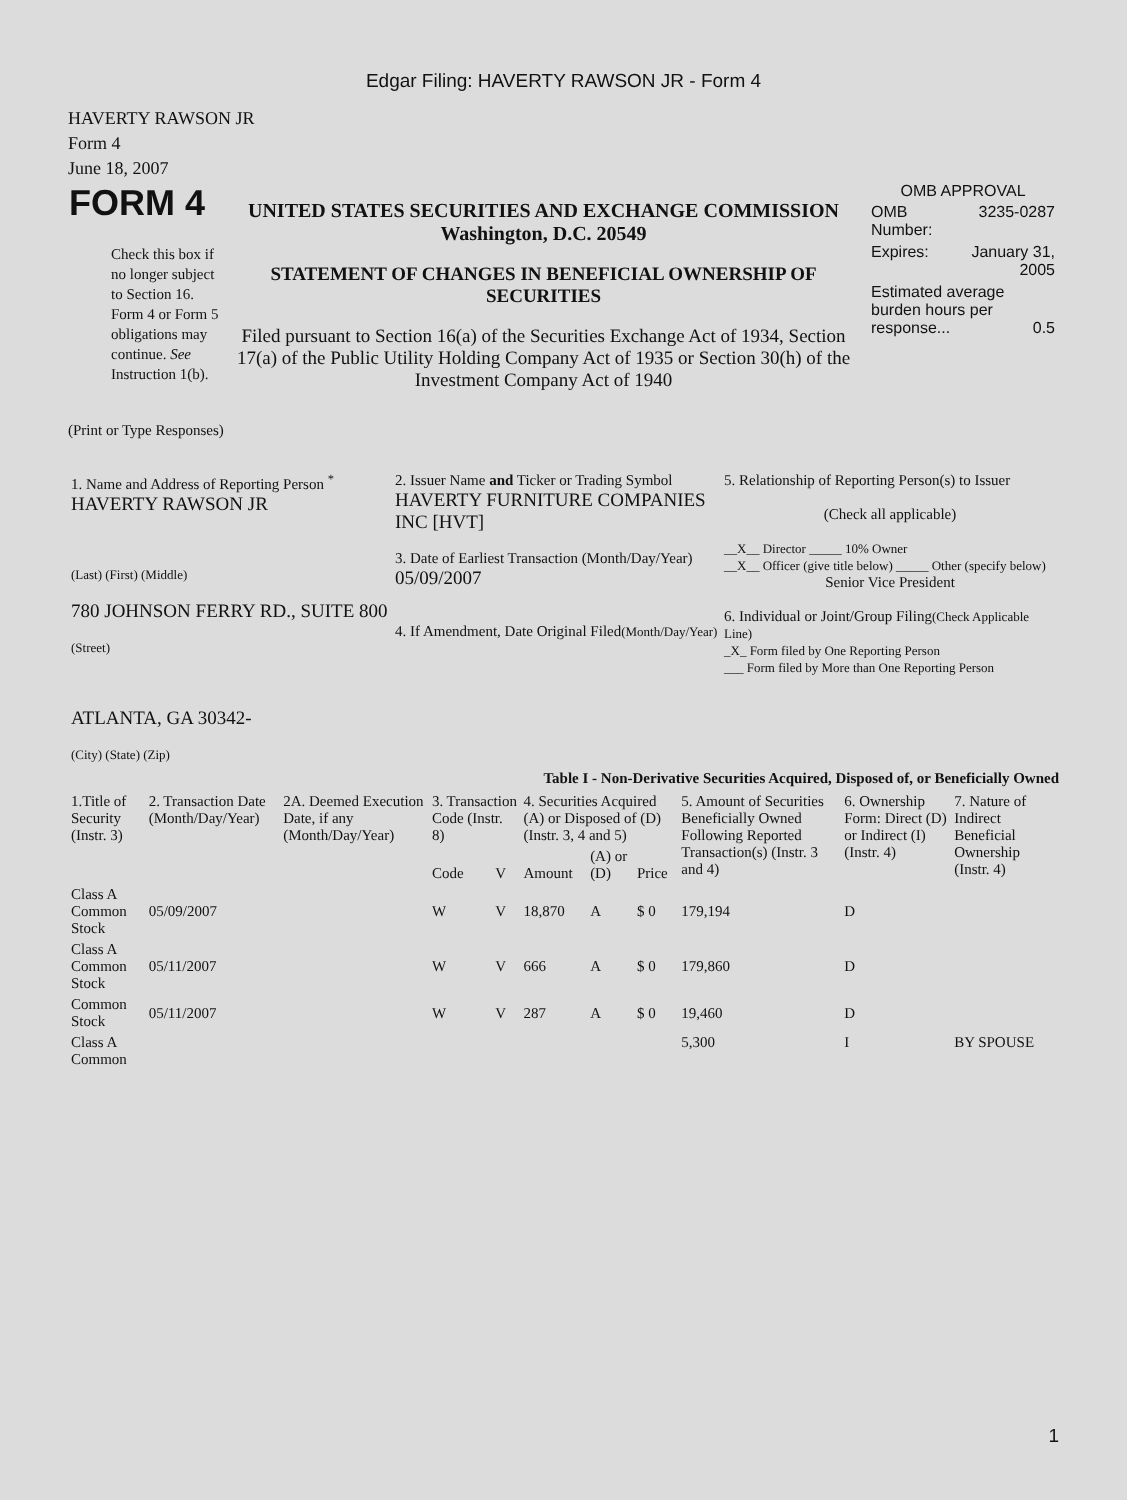Edgar Filing: HAVERTY RAWSON JR - Form 4
HAVERTY RAWSON JR
Form 4
June 18, 2007
| FORM 4 Check this box if no longer subject to Section 16. Form 4 or Form 5 obligations may continue. See Instruction 1(b). | UNITED STATES SECURITIES AND EXCHANGE COMMISSION Washington, D.C. 20549 STATEMENT OF CHANGES IN BENEFICIAL OWNERSHIP OF SECURITIES Filed pursuant to Section 16(a) of the Securities Exchange Act of 1934, Section 17(a) of the Public Utility Holding Company Act of 1935 or Section 30(h) of the Investment Company Act of 1940 | OMB APPROVAL / OMB Number: / 3235-0287 / / Expires: / January 31, 2005 / / Estimated average burden hours per response... 0.5 / / |
(Print or Type Responses)
| 1. Name and Address of Reporting Person <sup>*</sup> HAVERTY RAWSON JR (Last) (First) (Middle) 780 JOHNSON FERRY RD., SUITE 800 (Street) ATLANTA, GA 30342- (City) (State) (Zip) | 2. Issuer Name and Ticker or Trading Symbol HAVERTY FURNITURE COMPANIES INC [HVT] 3. Date of Earliest Transaction (Month/Day/Year) 05/09/2007 4. If Amendment, Date Original Filed (Month/Day/Year) | 5. Relationship of Reporting Person(s) to Issuer (Check all applicable) __X__ Director _____ 10% Owner __X__ Officer (give title below) _____ Other (specify below) Senior Vice President 6. Individual or Joint/Group Filing (Check Applicable Line) _X_ Form filed by One Reporting Person ___ Form filed by More than One Reporting Person |
Table I - Non-Derivative Securities Acquired, Disposed of, or Beneficially Owned
| 1.Title of Security (Instr. 3) | 2. Transaction Date (Month/Day/Year) | 2A. Deemed Execution Date, if any (Month/Day/Year) | 3. Transaction Code (Instr. 8) | | 4. Securities Acquired (A) or Disposed of (D) (Instr. 3, 4 and 5) | | | 5. Amount of Securities Beneficially Owned Following Reported Transaction(s) (Instr. 3 and 4) | 6. Ownership Form: Direct (D) or Indirect (I) (Instr. 4) | 7. Nature of Indirect Beneficial Ownership (Instr. 4) |
| --- | --- | --- | --- | --- | --- | --- | --- | --- | --- | --- |
| | | | Code | V | Amount | (A) or (D) | Price | | | |
| Class A Common Stock | 05/09/2007 | | W | V | 18,870 | A | $ 0 | 179,194 | D | |
| Class A Common Stock | 05/11/2007 | | W | V | 666 | A | $ 0 | 179,860 | D | |
| Common Stock | 05/11/2007 | | W | V | 287 | A | $ 0 | 19,460 | D | |
| Class A Common | | | | | | | | 5,300 | I | BY SPOUSE |
1